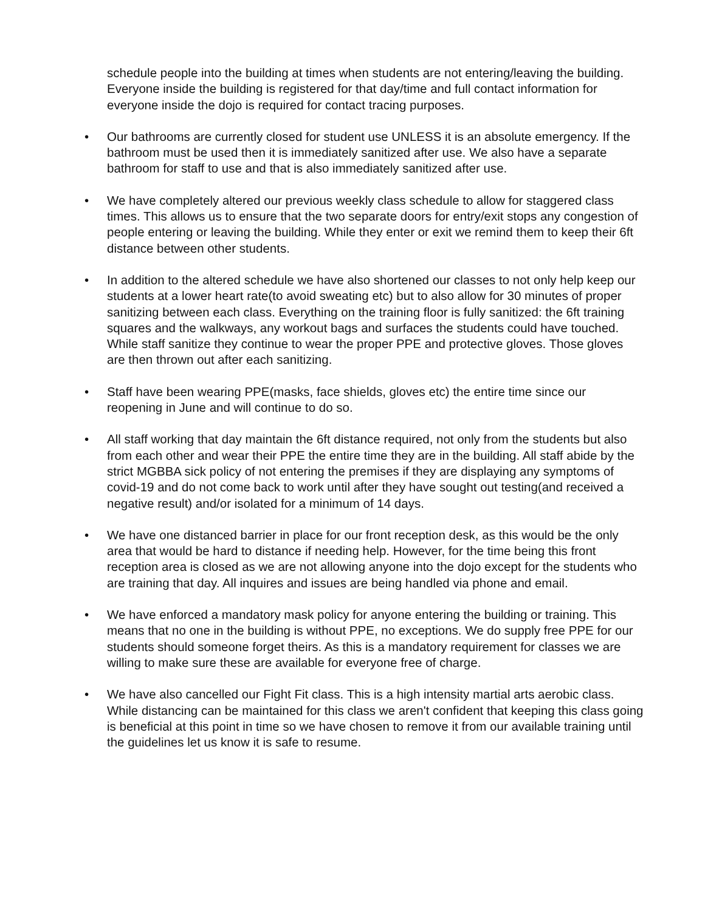schedule people into the building at times when students are not entering/leaving the building. Everyone inside the building is registered for that day/time and full contact information for everyone inside the dojo is required for contact tracing purposes.
• Our bathrooms are currently closed for student use UNLESS it is an absolute emergency. If the bathroom must be used then it is immediately sanitized after use. We also have a separate bathroom for staff to use and that is also immediately sanitized after use.
• We have completely altered our previous weekly class schedule to allow for staggered class times. This allows us to ensure that the two separate doors for entry/exit stops any congestion of people entering or leaving the building. While they enter or exit we remind them to keep their 6ft distance between other students.
• In addition to the altered schedule we have also shortened our classes to not only help keep our students at a lower heart rate(to avoid sweating etc) but to also allow for 30 minutes of proper sanitizing between each class. Everything on the training floor is fully sanitized: the 6ft training squares and the walkways, any workout bags and surfaces the students could have touched. While staff sanitize they continue to wear the proper PPE and protective gloves. Those gloves are then thrown out after each sanitizing.
• Staff have been wearing PPE(masks, face shields, gloves etc) the entire time since our reopening in June and will continue to do so.
• All staff working that day maintain the 6ft distance required, not only from the students but also from each other and wear their PPE the entire time they are in the building. All staff abide by the strict MGBBA sick policy of not entering the premises if they are displaying any symptoms of covid-19 and do not come back to work until after they have sought out testing(and received a negative result) and/or isolated for a minimum of 14 days.
• We have one distanced barrier in place for our front reception desk, as this would be the only area that would be hard to distance if needing help. However, for the time being this front reception area is closed as we are not allowing anyone into the dojo except for the students who are training that day. All inquires and issues are being handled via phone and email.
• We have enforced a mandatory mask policy for anyone entering the building or training. This means that no one in the building is without PPE, no exceptions. We do supply free PPE for our students should someone forget theirs. As this is a mandatory requirement for classes we are willing to make sure these are available for everyone free of charge.
• We have also cancelled our Fight Fit class. This is a high intensity martial arts aerobic class. While distancing can be maintained for this class we aren't confident that keeping this class going is beneficial at this point in time so we have chosen to remove it from our available training until the guidelines let us know it is safe to resume.